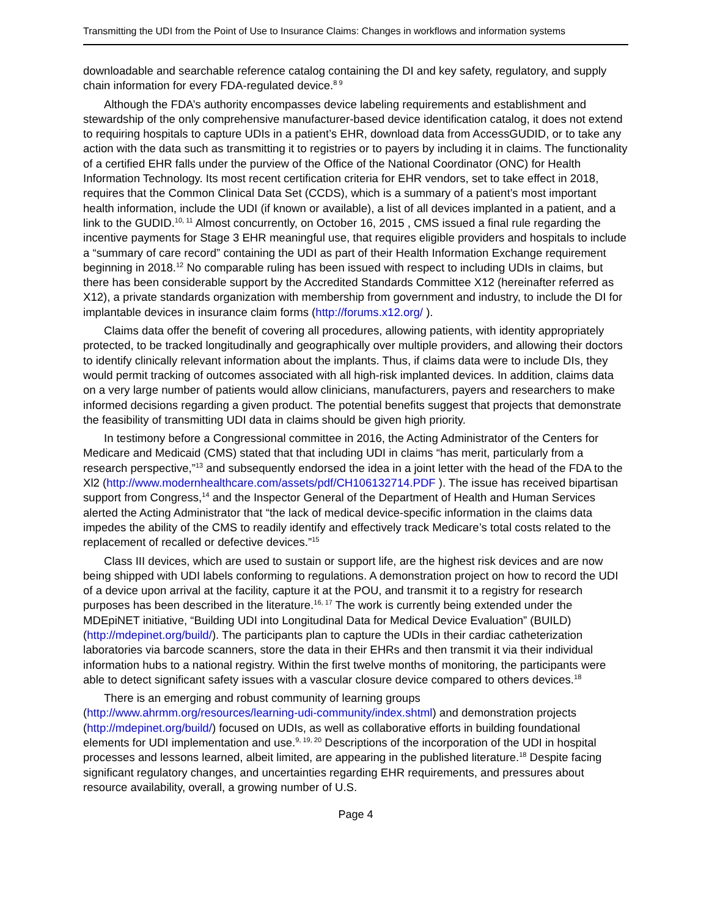Transmitting the UDI from the Point of Use to Insurance Claims: Changes in workflows and information systems
downloadable and searchable reference catalog containing the DI and key safety, regulatory, and supply chain information for every FDA-regulated device.<sup>8 9</sup>
Although the FDA’s authority encompasses device labeling requirements and establishment and stewardship of the only comprehensive manufacturer-based device identification catalog, it does not extend to requiring hospitals to capture UDIs in a patient’s EHR, download data from AccessGUDID, or to take any action with the data such as transmitting it to registries or to payers by including it in claims. The functionality of a certified EHR falls under the purview of the Office of the National Coordinator (ONC) for Health Information Technology. Its most recent certification criteria for EHR vendors, set to take effect in 2018, requires that the Common Clinical Data Set (CCDS), which is a summary of a patient’s most important health information, include the UDI (if known or available), a list of all devices implanted in a patient, and a link to the GUDID.<sup>10, 11</sup> Almost concurrently, on October 16, 2015 , CMS issued a final rule regarding the incentive payments for Stage 3 EHR meaningful use, that requires eligible providers and hospitals to include a “summary of care record” containing the UDI as part of their Health Information Exchange requirement beginning in 2018.<sup>12</sup> No comparable ruling has been issued with respect to including UDIs in claims, but there has been considerable support by the Accredited Standards Committee X12 (hereinafter referred as X12), a private standards organization with membership from government and industry, to include the DI for implantable devices in insurance claim forms (http://forums.x12.org/ ).
Claims data offer the benefit of covering all procedures, allowing patients, with identity appropriately protected, to be tracked longitudinally and geographically over multiple providers, and allowing their doctors to identify clinically relevant information about the implants. Thus, if claims data were to include DIs, they would permit tracking of outcomes associated with all high-risk implanted devices. In addition, claims data on a very large number of patients would allow clinicians, manufacturers, payers and researchers to make informed decisions regarding a given product. The potential benefits suggest that projects that demonstrate the feasibility of transmitting UDI data in claims should be given high priority.
In testimony before a Congressional committee in 2016, the Acting Administrator of the Centers for Medicare and Medicaid (CMS) stated that that including UDI in claims “has merit, particularly from a research perspective,”<sup>13</sup> and subsequently endorsed the idea in a joint letter with the head of the FDA to the Xl2 (http://www.modernhealthcare.com/assets/pdf/CH106132714.PDF ). The issue has received bipartisan support from Congress,<sup>14</sup> and the Inspector General of the Department of Health and Human Services alerted the Acting Administrator that “the lack of medical device-specific information in the claims data impedes the ability of the CMS to readily identify and effectively track Medicare’s total costs related to the replacement of recalled or defective devices.”<sup>15</sup>
Class III devices, which are used to sustain or support life, are the highest risk devices and are now being shipped with UDI labels conforming to regulations. A demonstration project on how to record the UDI of a device upon arrival at the facility, capture it at the POU, and transmit it to a registry for research purposes has been described in the literature.<sup>16, 17</sup> The work is currently being extended under the MDEpiNET initiative, “Building UDI into Longitudinal Data for Medical Device Evaluation” (BUILD) (http://mdepinet.org/build/). The participants plan to capture the UDIs in their cardiac catheterization laboratories via barcode scanners, store the data in their EHRs and then transmit it via their individual information hubs to a national registry. Within the first twelve months of monitoring, the participants were able to detect significant safety issues with a vascular closure device compared to others devices.<sup>18</sup>
There is an emerging and robust community of learning groups (http://www.ahrmm.org/resources/learning-udi-community/index.shtml) and demonstration projects (http://mdepinet.org/build/) focused on UDIs, as well as collaborative efforts in building foundational elements for UDI implementation and use.<sup>9, 19, 20</sup> Descriptions of the incorporation of the UDI in hospital processes and lessons learned, albeit limited, are appearing in the published literature.<sup>18</sup> Despite facing significant regulatory changes, and uncertainties regarding EHR requirements, and pressures about resource availability, overall, a growing number of U.S.
Page 4